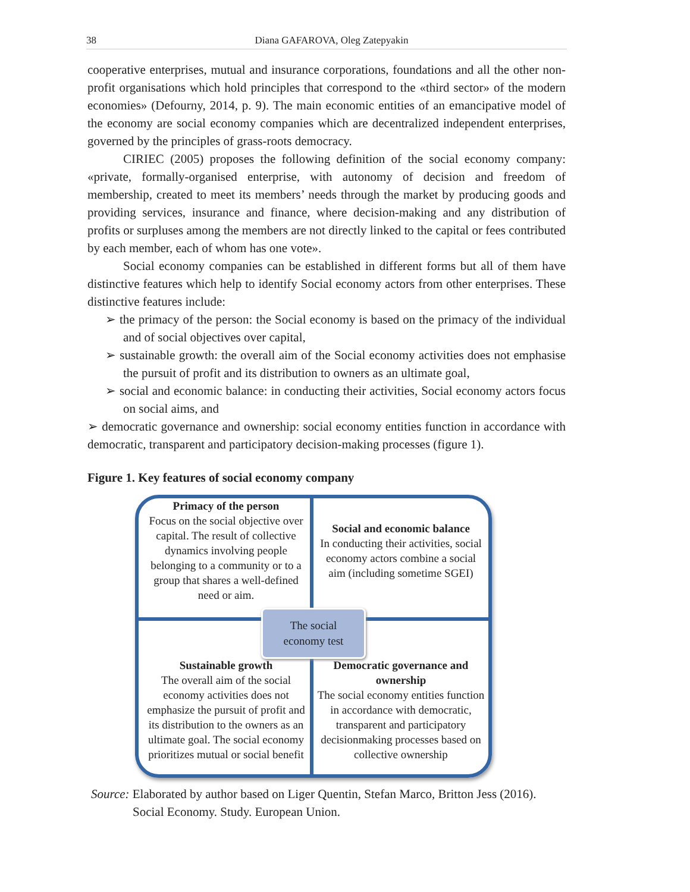38 Diana GAFAROVA, Oleg Zatepyakin
cooperative enterprises, mutual and insurance corporations, foundations and all the other non-profit organisations which hold principles that correspond to the «third sector» of the modern economies» (Defourny, 2014, p. 9). The main economic entities of an emancipative model of the economy are social economy companies which are decentralized independent enterprises, governed by the principles of grass-roots democracy.
CIRIEC (2005) proposes the following definition of the social economy company: «private, formally-organised enterprise, with autonomy of decision and freedom of membership, created to meet its members’ needs through the market by producing goods and providing services, insurance and finance, where decision-making and any distribution of profits or surpluses among the members are not directly linked to the capital or fees contributed by each member, each of whom has one vote».
Social economy companies can be established in different forms but all of them have distinctive features which help to identify Social economy actors from other enterprises. These distinctive features include:
➢ the primacy of the person: the Social economy is based on the primacy of the individual and of social objectives over capital,
➢ sustainable growth: the overall aim of the Social economy activities does not emphasise the pursuit of profit and its distribution to owners as an ultimate goal,
➢ social and economic balance: in conducting their activities, Social economy actors focus on social aims, and
➢ democratic governance and ownership: social economy entities function in accordance with democratic, transparent and participatory decision-making processes (figure 1).
Figure 1. Key features of social economy company
Primacy of the person
Focus on the social objective over capital. The result of collective dynamics involving people belonging to a community or to a group that shares a well-defined need or aim.
Social and economic balance
In conducting their activities, social economy actors combine a social aim (including sometime SGEI)
Sustainable growth
The overall aim of the social economy activities does not emphasize the pursuit of profit and its distribution to the owners as an ultimate goal. The social economy prioritizes mutual or social benefit
Democratic governance and ownership
The social economy entities function in accordance with democratic, transparent and participatory decisionmaking processes based on collective ownership
The social
economy test
Source: Elaborated by author based on Liger Quentin, Stefan Marco, Britton Jess (2016). Social Economy. Study. European Union.